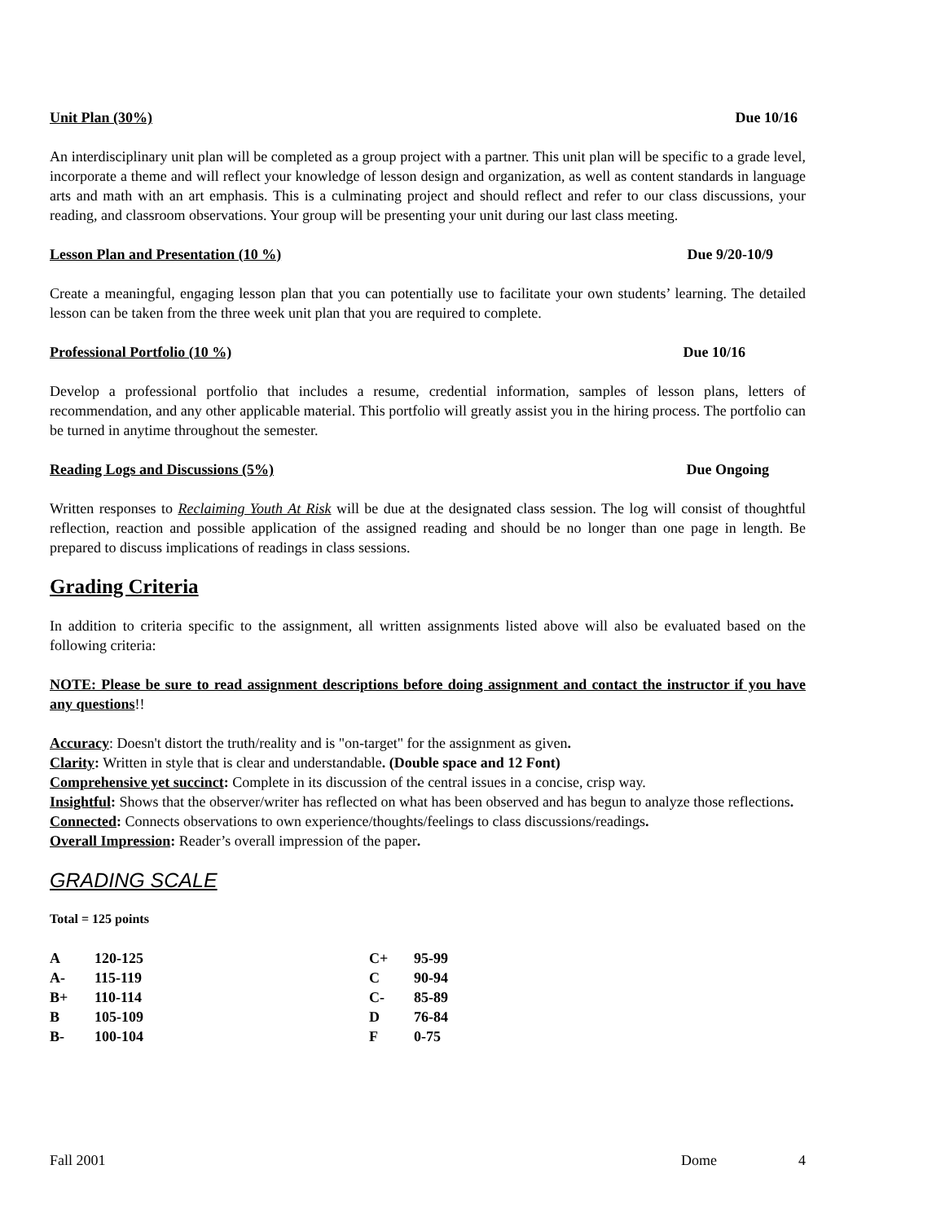Unit Plan (30%) Due 10/16
An interdisciplinary unit plan will be completed as a group project with a partner. This unit plan will be specific to a grade level, incorporate a theme and will reflect your knowledge of lesson design and organization, as well as content standards in language arts and math with an art emphasis. This is a culminating project and should reflect and refer to our class discussions, your reading, and classroom observations. Your group will be presenting your unit during our last class meeting.
Lesson Plan and Presentation (10 %) Due 9/20-10/9
Create a meaningful, engaging lesson plan that you can potentially use to facilitate your own students’ learning. The detailed lesson can be taken from the three week unit plan that you are required to complete.
Professional Portfolio (10 %) Due 10/16
Develop a professional portfolio that includes a resume, credential information, samples of lesson plans, letters of recommendation, and any other applicable material. This portfolio will greatly assist you in the hiring process. The portfolio can be turned in anytime throughout the semester.
Reading Logs and Discussions (5%) Due Ongoing
Written responses to Reclaiming Youth At Risk will be due at the designated class session. The log will consist of thoughtful reflection, reaction and possible application of the assigned reading and should be no longer than one page in length. Be prepared to discuss implications of readings in class sessions.
Grading Criteria
In addition to criteria specific to the assignment, all written assignments listed above will also be evaluated based on the following criteria:
NOTE: Please be sure to read assignment descriptions before doing assignment and contact the instructor if you have any questions!!
Accuracy: Doesn't distort the truth/reality and is "on-target" for the assignment as given.
Clarity: Written in style that is clear and understandable. (Double space and 12 Font)
Comprehensive yet succinct: Complete in its discussion of the central issues in a concise, crisp way.
Insightful: Shows that the observer/writer has reflected on what has been observed and has begun to analyze those reflections.
Connected: Connects observations to own experience/thoughts/feelings to class discussions/readings.
Overall Impression: Reader’s overall impression of the paper.
GRADING SCALE
Total = 125 points
| A | 120-125 | C+ | 95-99 |
| A- | 115-119 | C | 90-94 |
| B+ | 110-114 | C- | 85-89 |
| B | 105-109 | D | 76-84 |
| B- | 100-104 | F | 0-75 |
Fall 2001 Dome 4